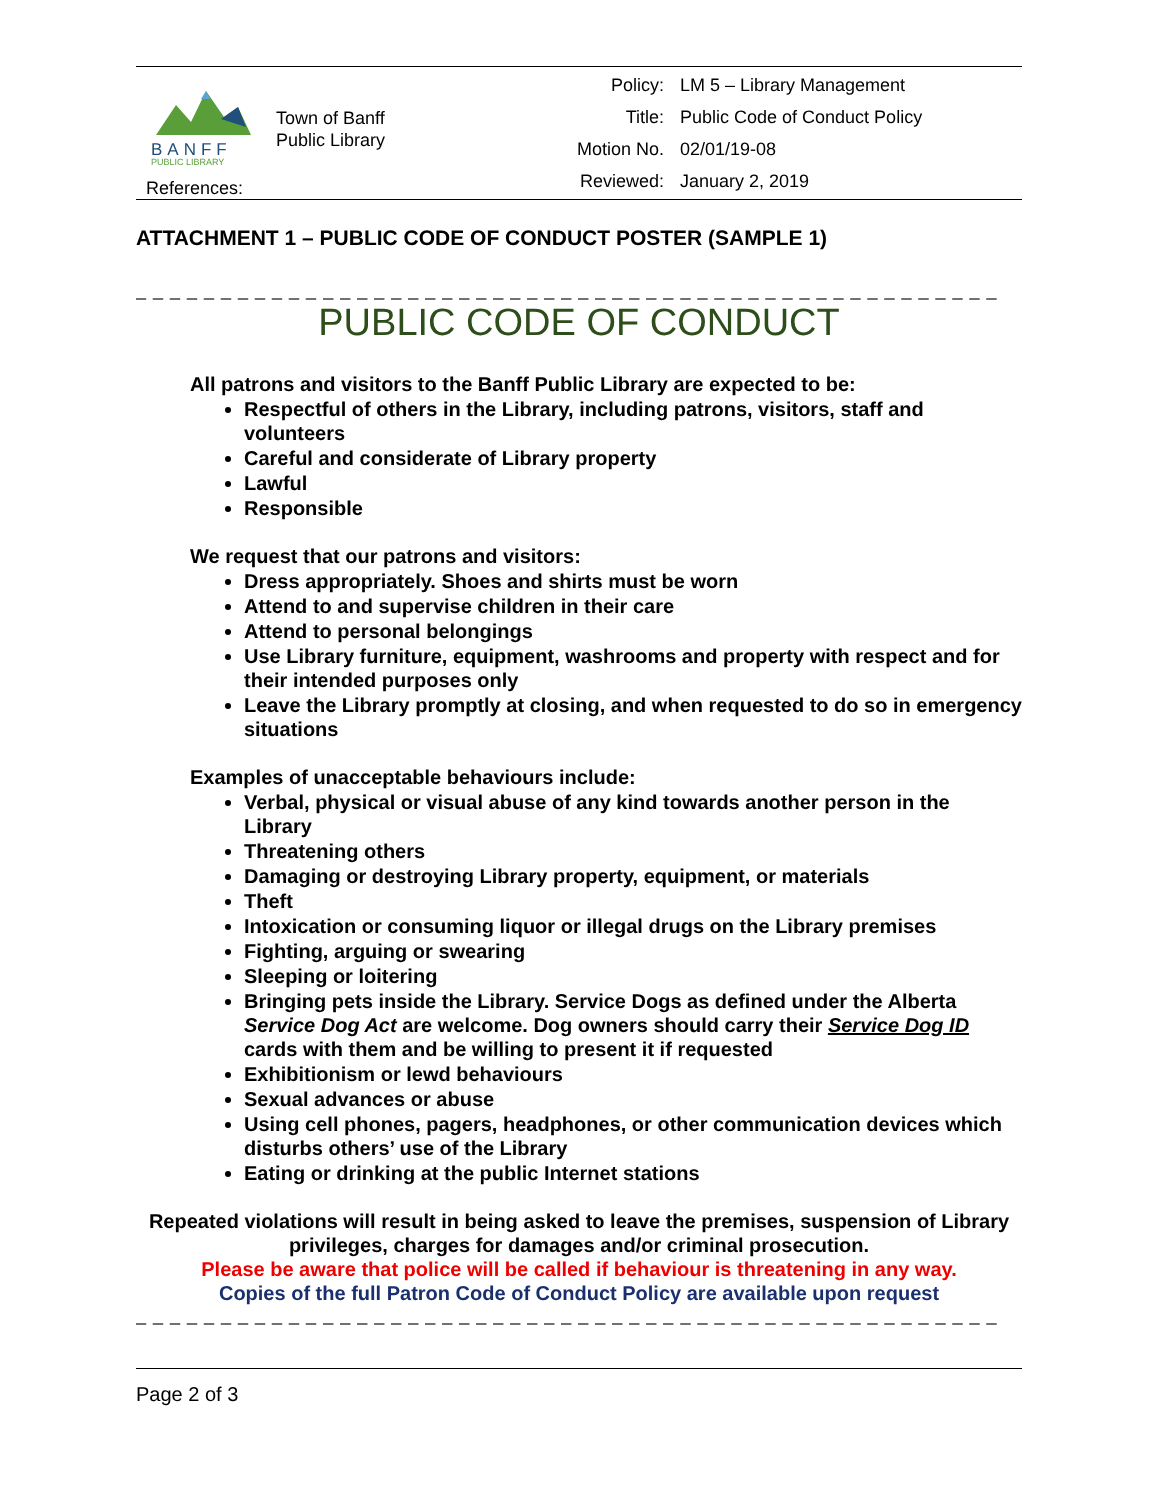BANFF
PUBLIC LIBRARY
References:
Town of Banff
Public Library
| Policy: | LM 5 – Library Management |
| Title: | Public Code of Conduct Policy |
| Motion No. | 02/01/19-08 |
| Reviewed: | January 2, 2019 |
ATTACHMENT 1 – PUBLIC CODE OF CONDUCT POSTER (SAMPLE 1)
_ _ _ _ _ _ _ _ _ _ _ _ _ _ _ _ _ _ _ _ _ _ _ _ _ _ _ _ _ _ _ _ _ _ _ _ _ _ _ _ _ _ _ _ _ _ _ _ _ _ _
PUBLIC CODE OF CONDUCT
All patrons and visitors to the Banff Public Library are expected to be:
Respectful of others in the Library, including patrons, visitors, staff and volunteers
Careful and considerate of Library property
Lawful
Responsible
We request that our patrons and visitors:
Dress appropriately. Shoes and shirts must be worn
Attend to and supervise children in their care
Attend to personal belongings
Use Library furniture, equipment, washrooms and property with respect and for their intended purposes only
Leave the Library promptly at closing, and when requested to do so in emergency situations
Examples of unacceptable behaviours include:
Verbal, physical or visual abuse of any kind towards another person in the Library
Threatening others
Damaging or destroying Library property, equipment, or materials
Theft
Intoxication or consuming liquor or illegal drugs on the Library premises
Fighting, arguing or swearing
Sleeping or loitering
Bringing pets inside the Library. Service Dogs as defined under the Alberta Service Dog Act are welcome. Dog owners should carry their Service Dog ID cards with them and be willing to present it if requested
Exhibitionism or lewd behaviours
Sexual advances or abuse
Using cell phones, pagers, headphones, or other communication devices which disturbs others’ use of the Library
Eating or drinking at the public Internet stations
Repeated violations will result in being asked to leave the premises, suspension of Library privileges, charges for damages and/or criminal prosecution.
Please be aware that police will be called if behaviour is threatening in any way.
Copies of the full Patron Code of Conduct Policy are available upon request
_ _ _ _ _ _ _ _ _ _ _ _ _ _ _ _ _ _ _ _ _ _ _ _ _ _ _ _ _ _ _ _ _ _ _ _ _ _ _ _ _ _ _ _ _ _ _ _ _ _ _
Page 2 of 3